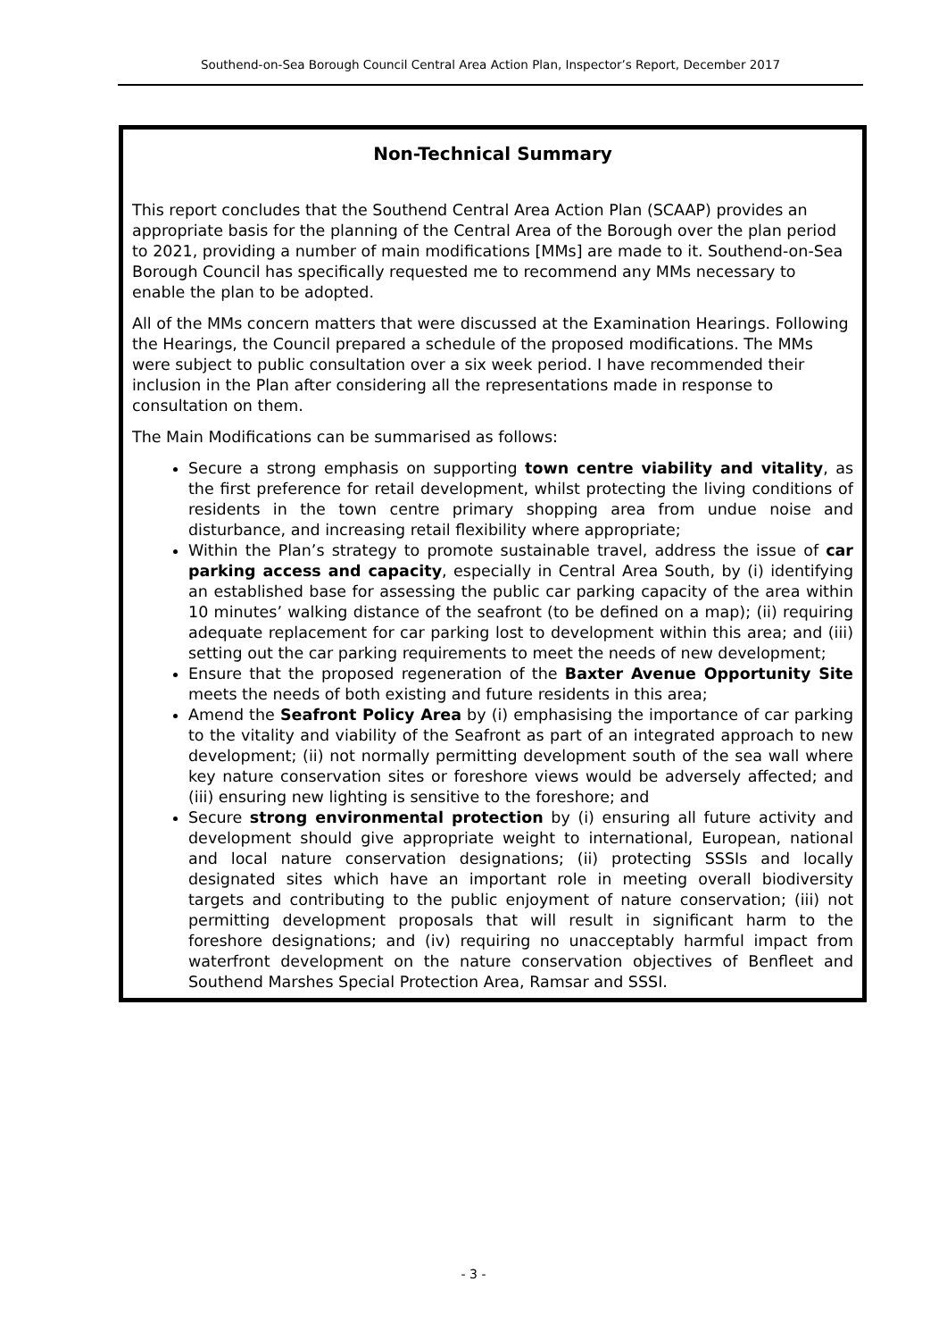Southend-on-Sea Borough Council Central Area Action Plan, Inspector’s Report, December 2017
Non-Technical Summary
This report concludes that the Southend Central Area Action Plan (SCAAP) provides an appropriate basis for the planning of the Central Area of the Borough over the plan period to 2021, providing a number of main modifications [MMs] are made to it. Southend-on-Sea Borough Council has specifically requested me to recommend any MMs necessary to enable the plan to be adopted.
All of the MMs concern matters that were discussed at the Examination Hearings. Following the Hearings, the Council prepared a schedule of the proposed modifications. The MMs were subject to public consultation over a six week period. I have recommended their inclusion in the Plan after considering all the representations made in response to consultation on them.
The Main Modifications can be summarised as follows:
Secure a strong emphasis on supporting town centre viability and vitality, as the first preference for retail development, whilst protecting the living conditions of residents in the town centre primary shopping area from undue noise and disturbance, and increasing retail flexibility where appropriate;
Within the Plan’s strategy to promote sustainable travel, address the issue of car parking access and capacity, especially in Central Area South, by (i) identifying an established base for assessing the public car parking capacity of the area within 10 minutes’ walking distance of the seafront (to be defined on a map); (ii) requiring adequate replacement for car parking lost to development within this area; and (iii) setting out the car parking requirements to meet the needs of new development;
Ensure that the proposed regeneration of the Baxter Avenue Opportunity Site meets the needs of both existing and future residents in this area;
Amend the Seafront Policy Area by (i) emphasising the importance of car parking to the vitality and viability of the Seafront as part of an integrated approach to new development; (ii) not normally permitting development south of the sea wall where key nature conservation sites or foreshore views would be adversely affected; and (iii) ensuring new lighting is sensitive to the foreshore; and
Secure strong environmental protection by (i) ensuring all future activity and development should give appropriate weight to international, European, national and local nature conservation designations; (ii) protecting SSSIs and locally designated sites which have an important role in meeting overall biodiversity targets and contributing to the public enjoyment of nature conservation; (iii) not permitting development proposals that will result in significant harm to the foreshore designations; and (iv) requiring no unacceptably harmful impact from waterfront development on the nature conservation objectives of Benfleet and Southend Marshes Special Protection Area, Ramsar and SSSI.
- 3 -